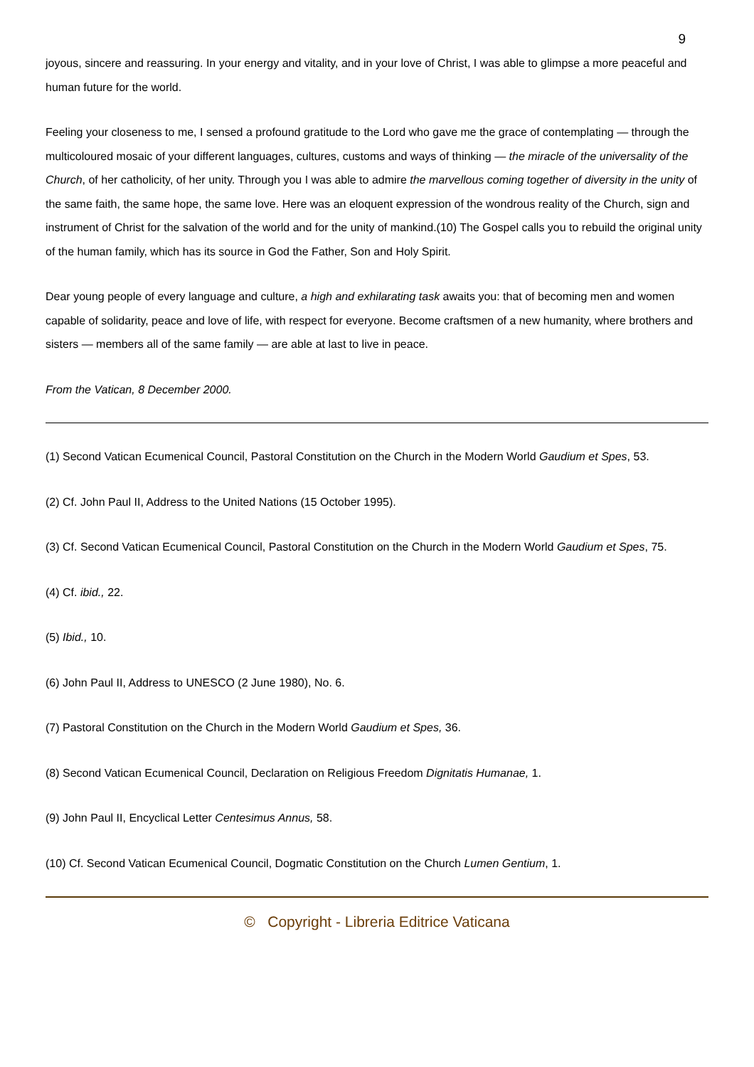9
joyous, sincere and reassuring. In your energy and vitality, and in your love of Christ, I was able to glimpse a more peaceful and human future for the world.
Feeling your closeness to me, I sensed a profound gratitude to the Lord who gave me the grace of contemplating — through the multicoloured mosaic of your different languages, cultures, customs and ways of thinking — the miracle of the universality of the Church, of her catholicity, of her unity. Through you I was able to admire the marvellous coming together of diversity in the unity of the same faith, the same hope, the same love. Here was an eloquent expression of the wondrous reality of the Church, sign and instrument of Christ for the salvation of the world and for the unity of mankind.(10) The Gospel calls you to rebuild the original unity of the human family, which has its source in God the Father, Son and Holy Spirit.
Dear young people of every language and culture, a high and exhilarating task awaits you: that of becoming men and women capable of solidarity, peace and love of life, with respect for everyone. Become craftsmen of a new humanity, where brothers and sisters — members all of the same family — are able at last to live in peace.
From the Vatican, 8 December 2000.
(1) Second Vatican Ecumenical Council, Pastoral Constitution on the Church in the Modern World Gaudium et Spes, 53.
(2) Cf. John Paul II, Address to the United Nations (15 October 1995).
(3) Cf. Second Vatican Ecumenical Council, Pastoral Constitution on the Church in the Modern World Gaudium et Spes, 75.
(4) Cf. ibid., 22.
(5) Ibid., 10.
(6) John Paul II, Address to UNESCO (2 June 1980), No. 6.
(7) Pastoral Constitution on the Church in the Modern World Gaudium et Spes, 36.
(8) Second Vatican Ecumenical Council, Declaration on Religious Freedom Dignitatis Humanae, 1.
(9) John Paul II, Encyclical Letter Centesimus Annus, 58.
(10) Cf. Second Vatican Ecumenical Council, Dogmatic Constitution on the Church Lumen Gentium, 1.
© Copyright - Libreria Editrice Vaticana